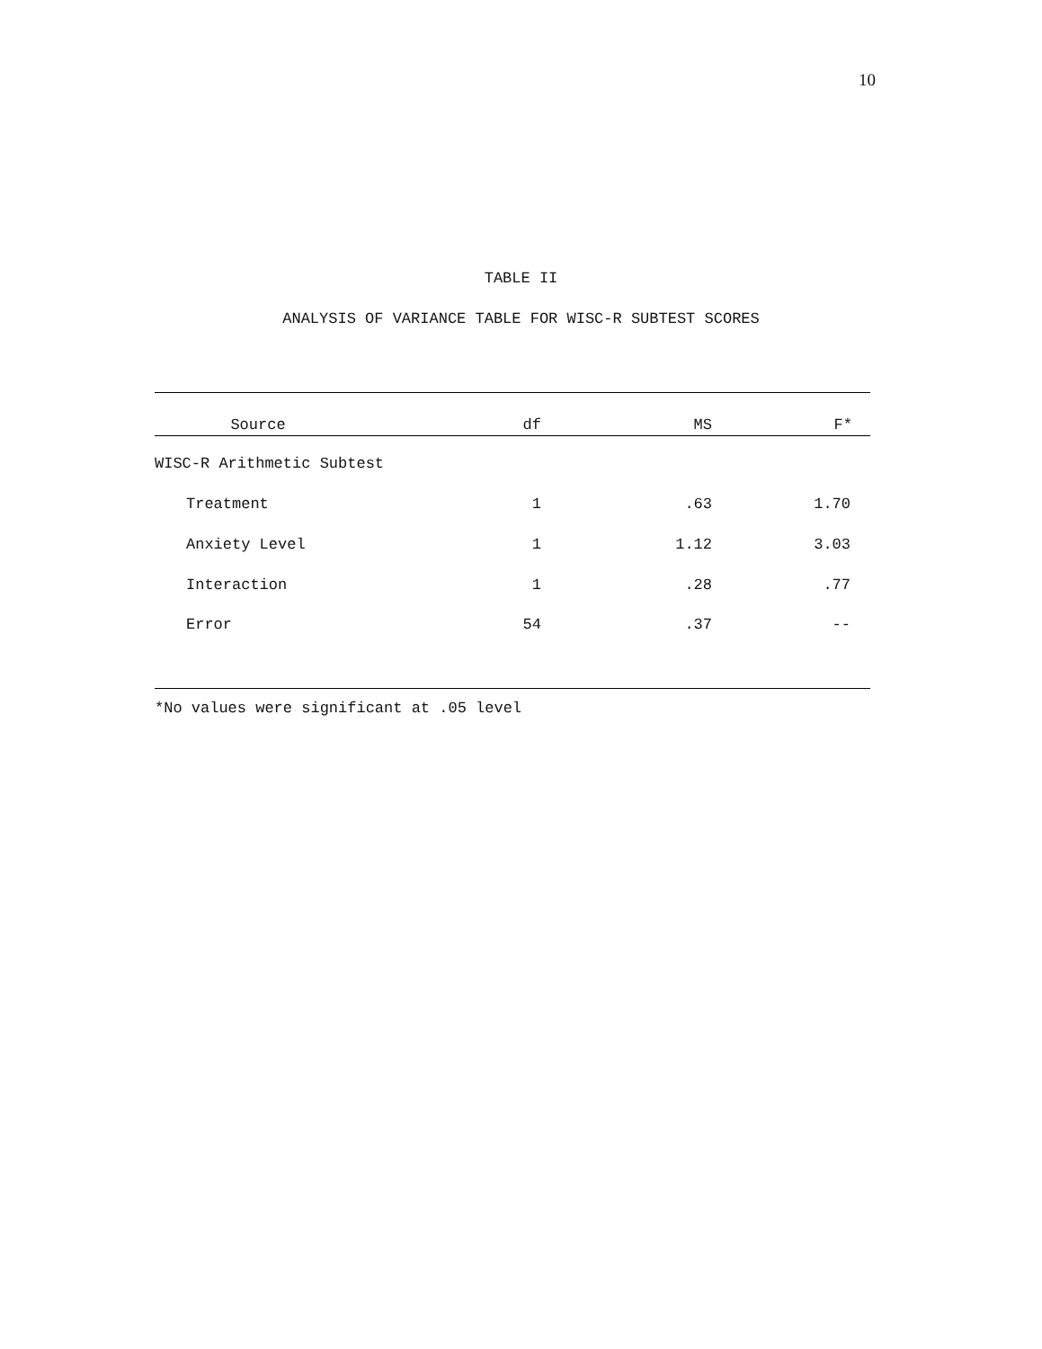10
TABLE II
ANALYSIS OF VARIANCE TABLE FOR WISC-R SUBTEST SCORES
| Source | df | MS | F* |
| --- | --- | --- | --- |
| WISC-R Arithmetic Subtest | | | |
| Treatment | 1 | .63 | 1.70 |
| Anxiety Level | 1 | 1.12 | 3.03 |
| Interaction | 1 | .28 | .77 |
| Error | 54 | .37 | -- |
*No values were significant at .05 level